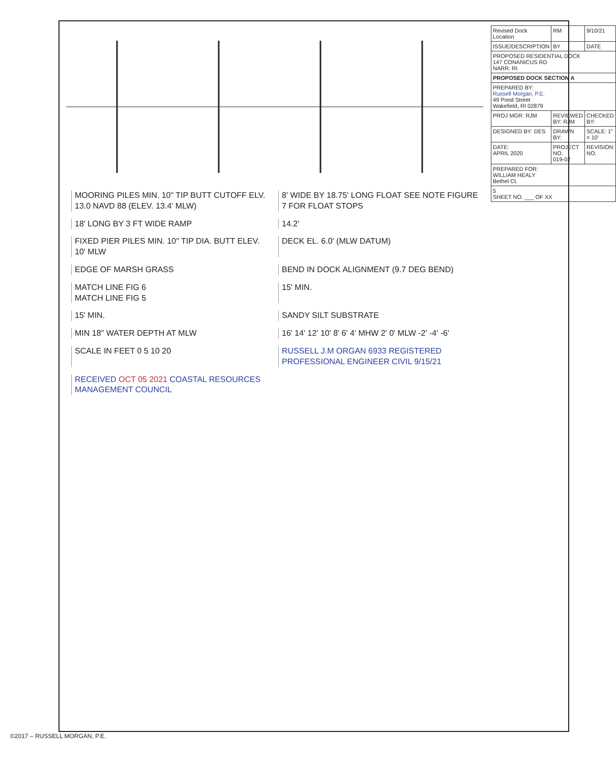MOORING PILES MIN. 10" TIP BUTT CUTOFF ELV. 13.0 NAVD 88 (ELEV. 13.4' MLW)
8' WIDE BY 18.75' LONG FLOAT SEE NOTE FIGURE 7 FOR FLOAT STOPS
18' LONG BY 3 FT WIDE RAMP
14.2'
FIXED PIER PILES MIN. 10" TIP DIA. BUTT ELEV. 10' MLW
DECK EL. 6.0' (MLW DATUM)
EDGE OF MARSH GRASS
BEND IN DOCK ALIGNMENT (9.7 DEG BEND)
MATCH LINE FIG 6
MATCH LINE FIG 5
15' MIN.
15' MIN.
SANDY SILT SUBSTRATE
MIN 18" WATER DEPTH AT MLW
16' 14' 12' 10' 8' 6' 4' MHW 2' 0' MLW -2' -4' -6'
SCALE IN FEET 0 5 10 20
RUSSELL J.M ORGAN 6933 REGISTERED PROFESSIONAL ENGINEER CIVIL 9/15/21
RECEIVED OCT 05 2021 COASTAL RESOURCES MANAGEMENT COUNCIL
| Revised Dock Location | RM | 9/10/21 |
| ISSUE/DESCRIPTION | BY | DATE |
| PROPOSED RESIDENTIAL DOCK 147 CONANICUS RD NARR. RI | | |
| PROPOSED DOCK SECTION A | | |
| PREPARED BY: Russell Morgan, P.E. 49 Pond Street Wakefield, RI 02879 | | |
| PROJ MGR: RJM | REVIEWED BY: RJM | CHECKED BY: |
| DESIGNED BY: DES | DRAWN BY: | SCALE: 1" = 10' |
| DATE: APRIL 2020 | PROJECT NO. 019-02 | REVISION NO. |
| PREPARED FOR: WILLIAM HEALY Bethel Ct. | | |
| 5 SHEET NO. ___ OF XX | | |
©2017 – RUSSELL MORGAN, P.E.